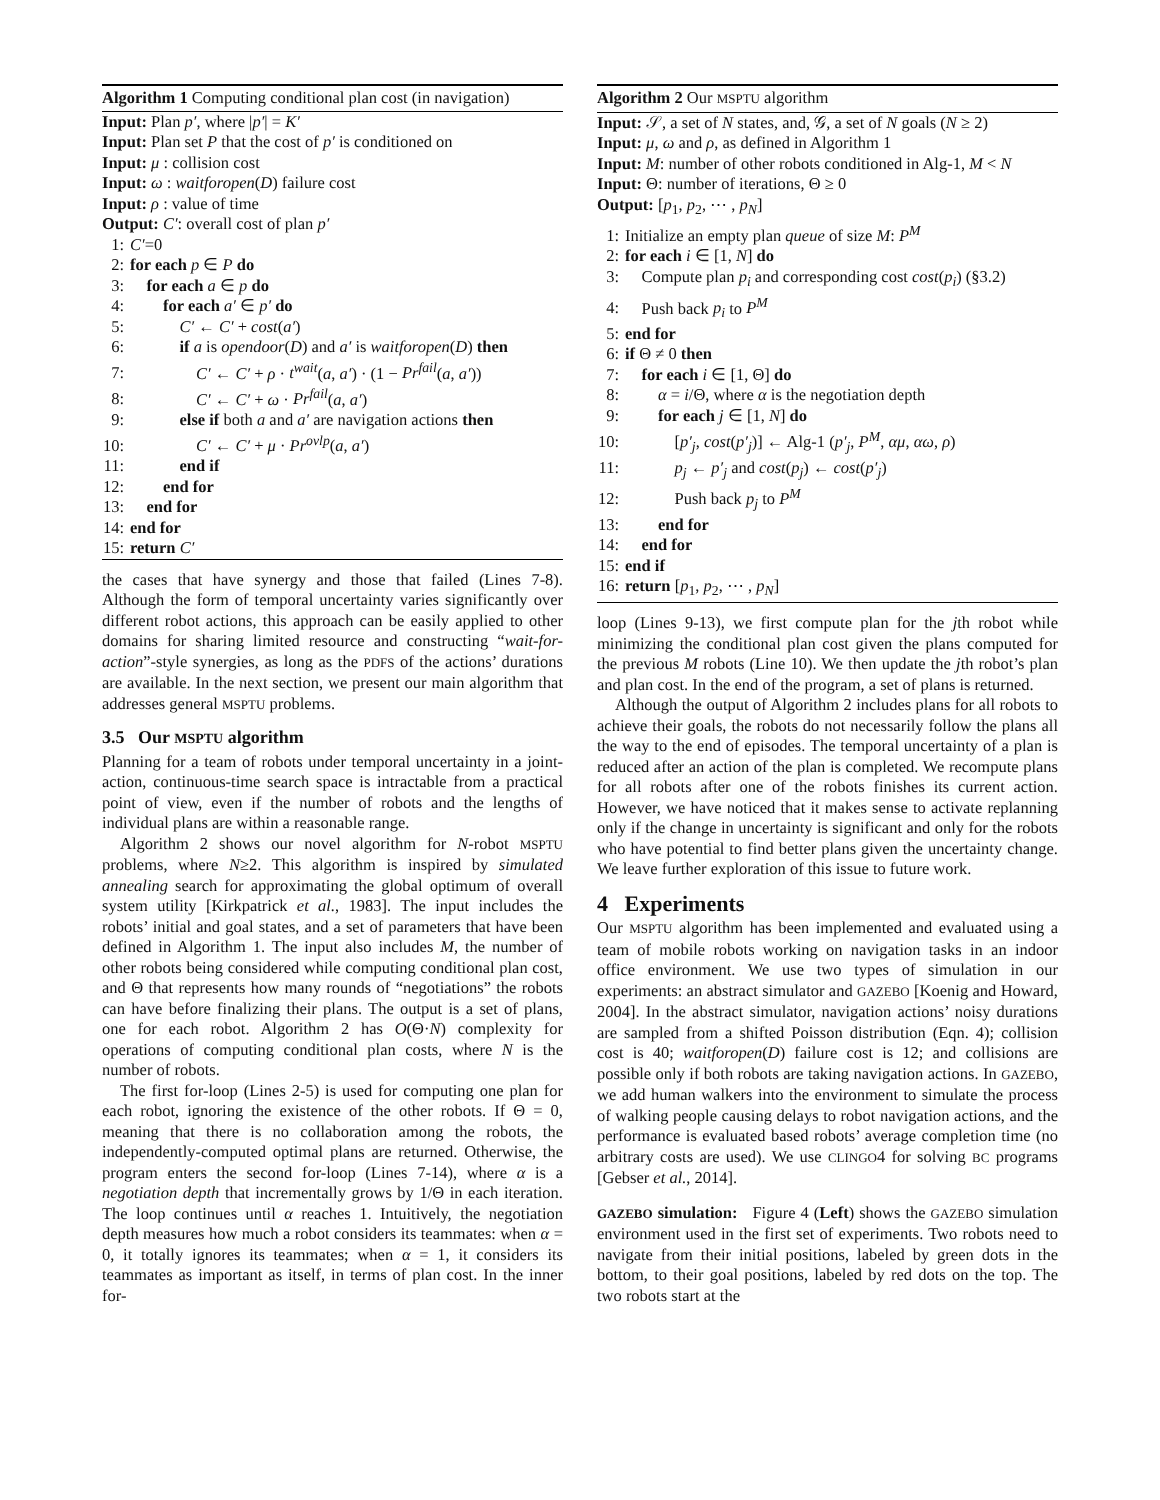Algorithm 1 Computing conditional plan cost (in navigation)
Input: Plan p′, where |p′| = K′
Input: Plan set P that the cost of p′ is conditioned on
Input: μ : collision cost
Input: ω : waitforopen(D) failure cost
Input: ρ : value of time
Output: C′: overall cost of plan p′
1: C′=0
2: for each p ∈ P do
3: for each a ∈ p do
4: for each a′ ∈ p′ do
5: C′ ← C′ + cost(a′)
6: if a is opendoor(D) and a′ is waitforopen(D) then
7: C′ ← C′ + ρ · t<sup>wait</sup>(a, a′) · (1 − Pr<sup>fail</sup>(a, a′))
8: C′ ← C′ + ω · Pr<sup>fail</sup>(a, a′)
9: else if both a and a′ are navigation actions then
10: C′ ← C′ + μ · Pr<sup>ovlp</sup>(a, a′)
11: end if
12: end for
13: end for
14: end for
15: return C′
the cases that have synergy and those that failed (Lines 7-8). Although the form of temporal uncertainty varies significantly over different robot actions, this approach can be easily applied to other domains for sharing limited resource and constructing “wait-for-action”-style synergies, as long as the PDFS of the actions’ durations are available. In the next section, we present our main algorithm that addresses general MSPTU problems.
3.5 Our MSPTU algorithm
Planning for a team of robots under temporal uncertainty in a joint-action, continuous-time search space is intractable from a practical point of view, even if the number of robots and the lengths of individual plans are within a reasonable range.
Algorithm 2 shows our novel algorithm for N-robot MSPTU problems, where N≥2. This algorithm is inspired by simulated annealing search for approximating the global optimum of overall system utility [Kirkpatrick et al., 1983]. The input includes the robots’ initial and goal states, and a set of parameters that have been defined in Algorithm 1. The input also includes M, the number of other robots being considered while computing conditional plan cost, and Θ that represents how many rounds of “negotiations” the robots can have before finalizing their plans. The output is a set of plans, one for each robot. Algorithm 2 has O(Θ·N) complexity for operations of computing conditional plan costs, where N is the number of robots.
The first for-loop (Lines 2-5) is used for computing one plan for each robot, ignoring the existence of the other robots. If Θ = 0, meaning that there is no collaboration among the robots, the independently-computed optimal plans are returned. Otherwise, the program enters the second for-loop (Lines 7-14), where α is a negotiation depth that incrementally grows by 1/Θ in each iteration. The loop continues until α reaches 1. Intuitively, the negotiation depth measures how much a robot considers its teammates: when α = 0, it totally ignores its teammates; when α = 1, it considers its teammates as important as itself, in terms of plan cost. In the inner for-
Algorithm 2 Our MSPTU algorithm
Input: 𝒮, a set of N states, and, 𝒢, a set of N goals (N ≥ 2)
Input: μ, ω and ρ, as defined in Algorithm 1
Input: M: number of other robots conditioned in Alg-1, M < N
Input: Θ: number of iterations, Θ ≥ 0
Output: [p<sub>1</sub>, p<sub>2</sub>, ⋯ , p<sub>N</sub>]
1: Initialize an empty plan queue of size M: P<sup>M</sup>
2: for each i ∈ [1, N] do
3: Compute plan p<sub>i</sub> and corresponding cost cost(p<sub>i</sub>) (§3.2)
4: Push back p<sub>i</sub> to P<sup>M</sup>
5: end for
6: if Θ ≠ 0 then
7: for each i ∈ [1, Θ] do
8: α = i/Θ, where α is the negotiation depth
9: for each j ∈ [1, N] do
10: [p′<sub>j</sub>, cost(p′<sub>j</sub>)] ← Alg-1 (p′<sub>j</sub>, P<sup>M</sup>, αμ, αω, ρ)
11: p<sub>j</sub> ← p′<sub>j</sub> and cost(p<sub>j</sub>) ← cost(p′<sub>j</sub>)
12: Push back p<sub>j</sub> to P<sup>M</sup>
13: end for
14: end for
15: end if
16: return [p<sub>1</sub>, p<sub>2</sub>, ⋯ , p<sub>N</sub>]
loop (Lines 9-13), we first compute plan for the jth robot while minimizing the conditional plan cost given the plans computed for the previous M robots (Line 10). We then update the jth robot’s plan and plan cost. In the end of the program, a set of plans is returned.
Although the output of Algorithm 2 includes plans for all robots to achieve their goals, the robots do not necessarily follow the plans all the way to the end of episodes. The temporal uncertainty of a plan is reduced after an action of the plan is completed. We recompute plans for all robots after one of the robots finishes its current action. However, we have noticed that it makes sense to activate replanning only if the change in uncertainty is significant and only for the robots who have potential to find better plans given the uncertainty change. We leave further exploration of this issue to future work.
4 Experiments
Our MSPTU algorithm has been implemented and evaluated using a team of mobile robots working on navigation tasks in an indoor office environment. We use two types of simulation in our experiments: an abstract simulator and GAZEBO [Koenig and Howard, 2004]. In the abstract simulator, navigation actions’ noisy durations are sampled from a shifted Poisson distribution (Eqn. 4); collision cost is 40; waitforopen(D) failure cost is 12; and collisions are possible only if both robots are taking navigation actions. In GAZEBO, we add human walkers into the environment to simulate the process of walking people causing delays to robot navigation actions, and the performance is evaluated based robots’ average completion time (no arbitrary costs are used). We use CLINGO4 for solving BC programs [Gebser et al., 2014].
GAZEBO simulation: Figure 4 (Left) shows the GAZEBO simulation environment used in the first set of experiments. Two robots need to navigate from their initial positions, labeled by green dots in the bottom, to their goal positions, labeled by red dots on the top. The two robots start at the